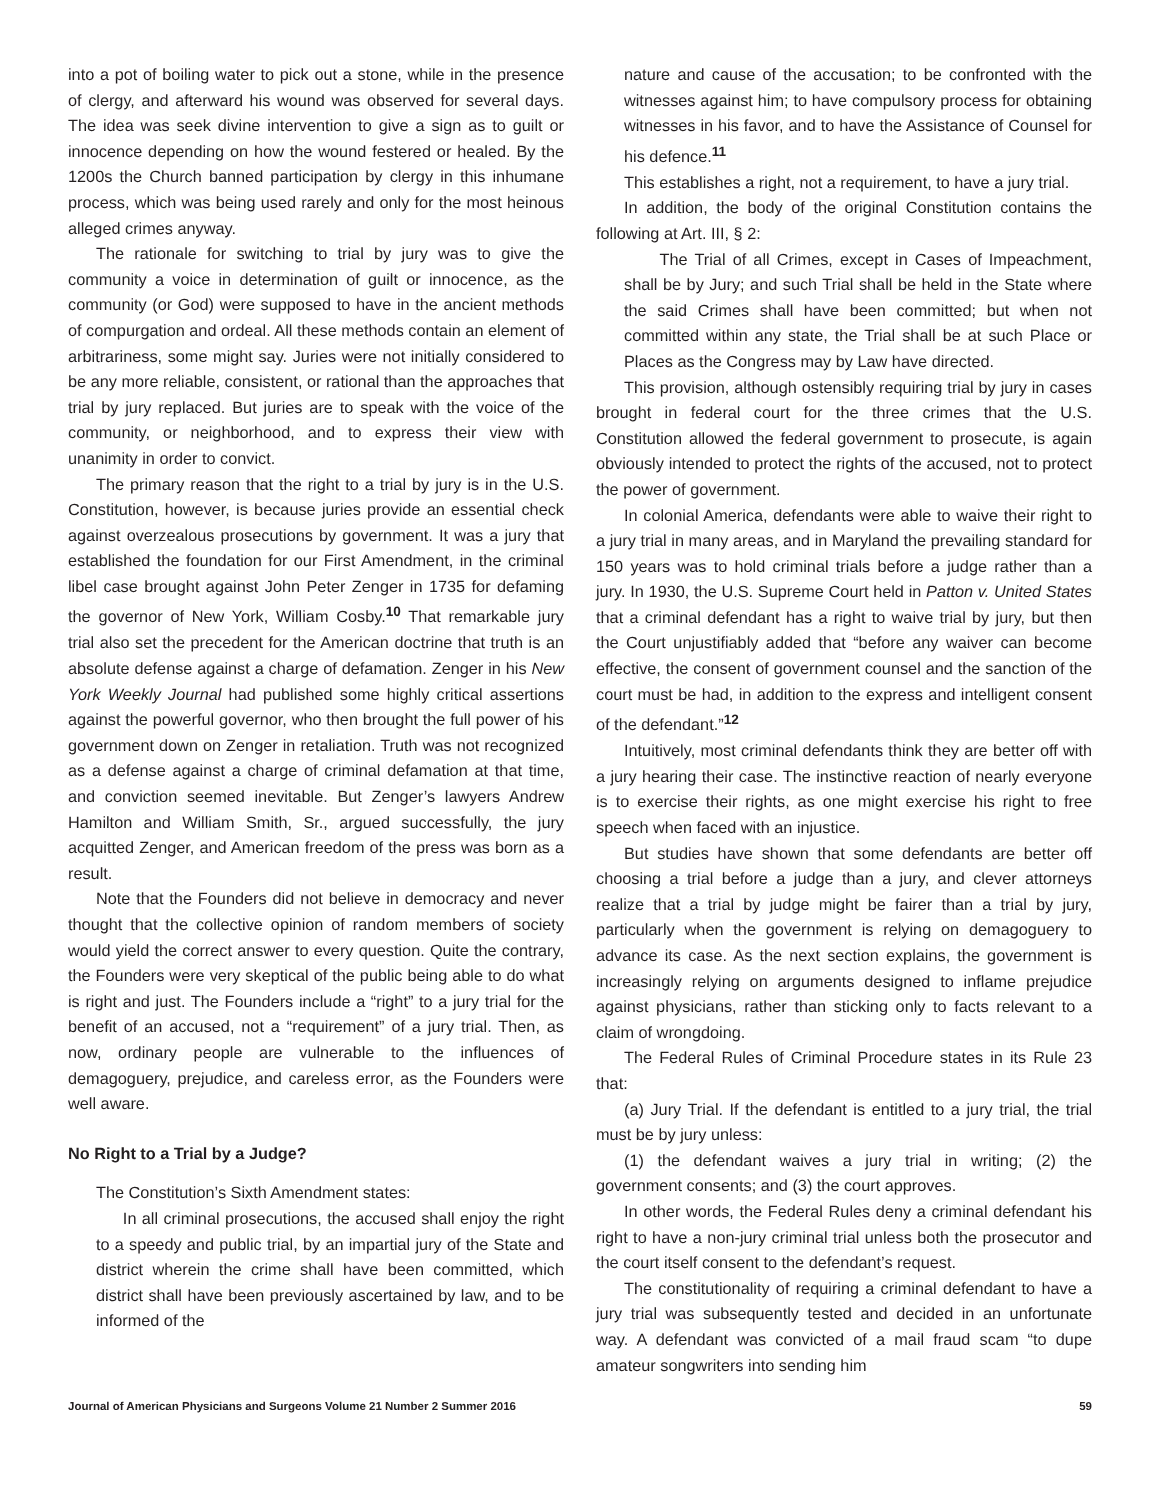into a pot of boiling water to pick out a stone, while in the presence of clergy, and afterward his wound was observed for several days. The idea was seek divine intervention to give a sign as to guilt or innocence depending on how the wound festered or healed. By the 1200s the Church banned participation by clergy in this inhumane process, which was being used rarely and only for the most heinous alleged crimes anyway.
The rationale for switching to trial by jury was to give the community a voice in determination of guilt or innocence, as the community (or God) were supposed to have in the ancient methods of compurgation and ordeal. All these methods contain an element of arbitrariness, some might say. Juries were not initially considered to be any more reliable, consistent, or rational than the approaches that trial by jury replaced. But juries are to speak with the voice of the community, or neighborhood, and to express their view with unanimity in order to convict.
The primary reason that the right to a trial by jury is in the U.S. Constitution, however, is because juries provide an essential check against overzealous prosecutions by government. It was a jury that established the foundation for our First Amendment, in the criminal libel case brought against John Peter Zenger in 1735 for defaming the governor of New York, William Cosby.<sup>10</sup> That remarkable jury trial also set the precedent for the American doctrine that truth is an absolute defense against a charge of defamation. Zenger in his New York Weekly Journal had published some highly critical assertions against the powerful governor, who then brought the full power of his government down on Zenger in retaliation. Truth was not recognized as a defense against a charge of criminal defamation at that time, and conviction seemed inevitable. But Zenger’s lawyers Andrew Hamilton and William Smith, Sr., argued successfully, the jury acquitted Zenger, and American freedom of the press was born as a result.
Note that the Founders did not believe in democracy and never thought that the collective opinion of random members of society would yield the correct answer to every question. Quite the contrary, the Founders were very skeptical of the public being able to do what is right and just. The Founders include a “right” to a jury trial for the benefit of an accused, not a “requirement” of a jury trial. Then, as now, ordinary people are vulnerable to the influences of demagoguery, prejudice, and careless error, as the Founders were well aware.
No Right to a Trial by a Judge?
The Constitution’s Sixth Amendment states:
In all criminal prosecutions, the accused shall enjoy the right to a speedy and public trial, by an impartial jury of the State and district wherein the crime shall have been committed, which district shall have been previously ascertained by law, and to be informed of the
nature and cause of the accusation; to be confronted with the witnesses against him; to have compulsory process for obtaining witnesses in his favor, and to have the Assistance of Counsel for his defence.<sup>11</sup>
This establishes a right, not a requirement, to have a jury trial.
In addition, the body of the original Constitution contains the following at Art. III, § 2:
The Trial of all Crimes, except in Cases of Impeachment, shall be by Jury; and such Trial shall be held in the State where the said Crimes shall have been committed; but when not committed within any state, the Trial shall be at such Place or Places as the Congress may by Law have directed.
This provision, although ostensibly requiring trial by jury in cases brought in federal court for the three crimes that the U.S. Constitution allowed the federal government to prosecute, is again obviously intended to protect the rights of the accused, not to protect the power of government.
In colonial America, defendants were able to waive their right to a jury trial in many areas, and in Maryland the prevailing standard for 150 years was to hold criminal trials before a judge rather than a jury. In 1930, the U.S. Supreme Court held in Patton v. United States that a criminal defendant has a right to waive trial by jury, but then the Court unjustifiably added that “before any waiver can become effective, the consent of government counsel and the sanction of the court must be had, in addition to the express and intelligent consent of the defendant.”<sup>12</sup>
Intuitively, most criminal defendants think they are better off with a jury hearing their case. The instinctive reaction of nearly everyone is to exercise their rights, as one might exercise his right to free speech when faced with an injustice.
But studies have shown that some defendants are better off choosing a trial before a judge than a jury, and clever attorneys realize that a trial by judge might be fairer than a trial by jury, particularly when the government is relying on demagoguery to advance its case. As the next section explains, the government is increasingly relying on arguments designed to inflame prejudice against physicians, rather than sticking only to facts relevant to a claim of wrongdoing.
The Federal Rules of Criminal Procedure states in its Rule 23 that:
(a) Jury Trial. If the defendant is entitled to a jury trial, the trial must be by jury unless:
(1) the defendant waives a jury trial in writing; (2) the government consents; and (3) the court approves.
In other words, the Federal Rules deny a criminal defendant his right to have a non-jury criminal trial unless both the prosecutor and the court itself consent to the defendant’s request.
The constitutionality of requiring a criminal defendant to have a jury trial was subsequently tested and decided in an unfortunate way. A defendant was convicted of a mail fraud scam “to dupe amateur songwriters into sending him
Journal of American Physicians and Surgeons Volume 21 Number 2 Summer 2016 59